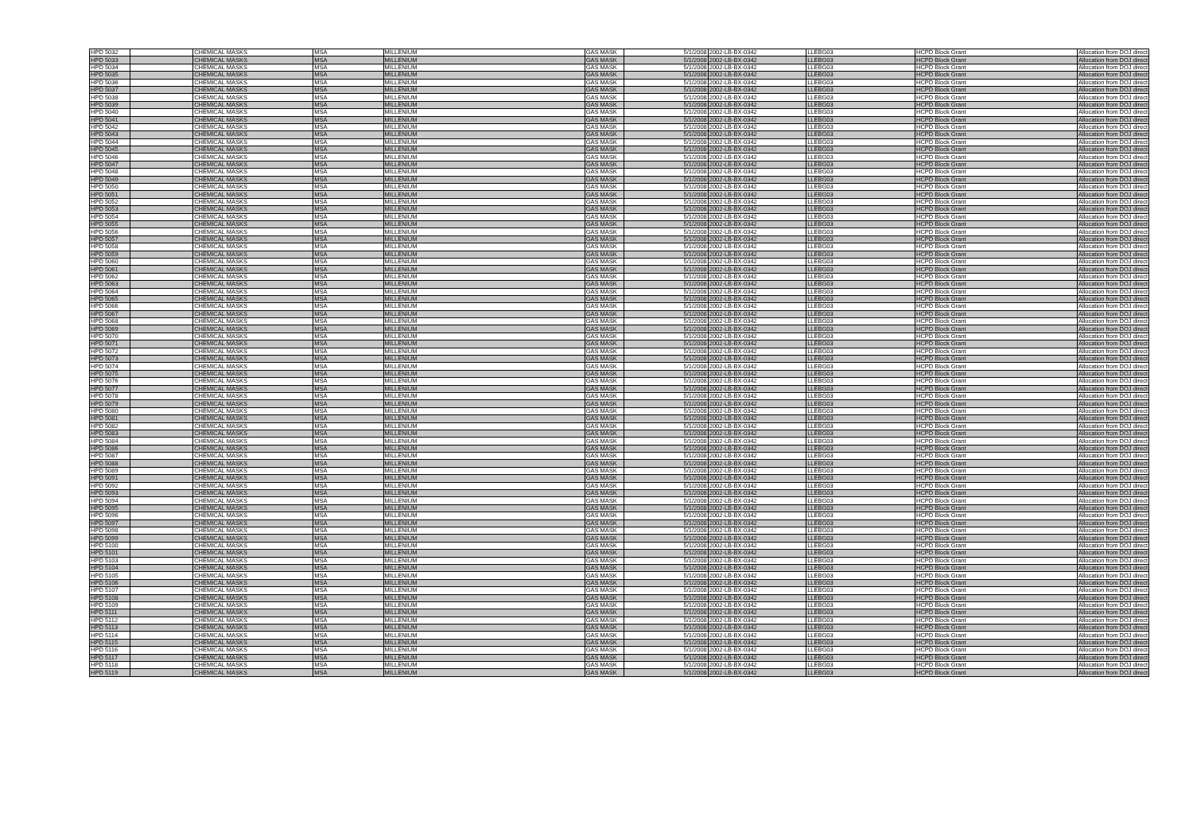| HPD 5032 | | CHEMICAL MASKS | MSA | MILLENIUM | GAS MASK | 5/1/2008 | 2002-LB-BX-0342 | LLEBG03 | HCPD Block Grant | Allocation from DOJ direct |
| HPD 5033 | | CHEMICAL MASKS | MSA | MILLENIUM | GAS MASK | 5/1/2008 | 2002-LB-BX-0342 | LLEBG03 | HCPD Block Grant | Allocation from DOJ direct |
| HPD 5034 | | CHEMICAL MASKS | MSA | MILLENIUM | GAS MASK | 5/1/2008 | 2002-LB-BX-0342 | LLEBG03 | HCPD Block Grant | Allocation from DOJ direct |
| HPD 5035 | | CHEMICAL MASKS | MSA | MILLENIUM | GAS MASK | 5/1/2008 | 2002-LB-BX-0342 | LLEBG03 | HCPD Block Grant | Allocation from DOJ direct |
| HPD 5036 | | CHEMICAL MASKS | MSA | MILLENIUM | GAS MASK | 5/1/2008 | 2002-LB-BX-0342 | LLEBG03 | HCPD Block Grant | Allocation from DOJ direct |
| HPD 5037 | | CHEMICAL MASKS | MSA | MILLENIUM | GAS MASK | 5/1/2008 | 2002-LB-BX-0342 | LLEBG03 | HCPD Block Grant | Allocation from DOJ direct |
| HPD 5038 | | CHEMICAL MASKS | MSA | MILLENIUM | GAS MASK | 5/1/2008 | 2002-LB-BX-0342 | LLEBG03 | HCPD Block Grant | Allocation from DOJ direct |
| HPD 5039 | | CHEMICAL MASKS | MSA | MILLENIUM | GAS MASK | 5/1/2008 | 2002-LB-BX-0342 | LLEBG03 | HCPD Block Grant | Allocation from DOJ direct |
| HPD 5040 | | CHEMICAL MASKS | MSA | MILLENIUM | GAS MASK | 5/1/2008 | 2002-LB-BX-0342 | LLEBG03 | HCPD Block Grant | Allocation from DOJ direct |
| HPD 5041 | | CHEMICAL MASKS | MSA | MILLENIUM | GAS MASK | 5/1/2008 | 2002-LB-BX-0342 | LLEBG03 | HCPD Block Grant | Allocation from DOJ direct |
| HPD 5042 | | CHEMICAL MASKS | MSA | MILLENIUM | GAS MASK | 5/1/2008 | 2002-LB-BX-0342 | LLEBG03 | HCPD Block Grant | Allocation from DOJ direct |
| HPD 5043 | | CHEMICAL MASKS | MSA | MILLENIUM | GAS MASK | 5/1/2008 | 2002-LB-BX-0342 | LLEBG03 | HCPD Block Grant | Allocation from DOJ direct |
| HPD 5044 | | CHEMICAL MASKS | MSA | MILLENIUM | GAS MASK | 5/1/2008 | 2002-LB-BX-0342 | LLEBG03 | HCPD Block Grant | Allocation from DOJ direct |
| HPD 5045 | | CHEMICAL MASKS | MSA | MILLENIUM | GAS MASK | 5/1/2008 | 2002-LB-BX-0342 | LLEBG03 | HCPD Block Grant | Allocation from DOJ direct |
| HPD 5046 | | CHEMICAL MASKS | MSA | MILLENIUM | GAS MASK | 5/1/2008 | 2002-LB-BX-0342 | LLEBG03 | HCPD Block Grant | Allocation from DOJ direct |
| HPD 5047 | | CHEMICAL MASKS | MSA | MILLENIUM | GAS MASK | 5/1/2008 | 2002-LB-BX-0342 | LLEBG03 | HCPD Block Grant | Allocation from DOJ direct |
| HPD 5048 | | CHEMICAL MASKS | MSA | MILLENIUM | GAS MASK | 5/1/2008 | 2002-LB-BX-0342 | LLEBG03 | HCPD Block Grant | Allocation from DOJ direct |
| HPD 5049 | | CHEMICAL MASKS | MSA | MILLENIUM | GAS MASK | 5/1/2008 | 2002-LB-BX-0342 | LLEBG03 | HCPD Block Grant | Allocation from DOJ direct |
| HPD 5050 | | CHEMICAL MASKS | MSA | MILLENIUM | GAS MASK | 5/1/2008 | 2002-LB-BX-0342 | LLEBG03 | HCPD Block Grant | Allocation from DOJ direct |
| HPD 5051 | | CHEMICAL MASKS | MSA | MILLENIUM | GAS MASK | 5/1/2008 | 2002-LB-BX-0342 | LLEBG03 | HCPD Block Grant | Allocation from DOJ direct |
| HPD 5052 | | CHEMICAL MASKS | MSA | MILLENIUM | GAS MASK | 5/1/2008 | 2002-LB-BX-0342 | LLEBG03 | HCPD Block Grant | Allocation from DOJ direct |
| HPD 5053 | | CHEMICAL MASKS | MSA | MILLENIUM | GAS MASK | 5/1/2008 | 2002-LB-BX-0342 | LLEBG03 | HCPD Block Grant | Allocation from DOJ direct |
| HPD 5054 | | CHEMICAL MASKS | MSA | MILLENIUM | GAS MASK | 5/1/2008 | 2002-LB-BX-0342 | LLEBG03 | HCPD Block Grant | Allocation from DOJ direct |
| HPD 5055 | | CHEMICAL MASKS | MSA | MILLENIUM | GAS MASK | 5/1/2008 | 2002-LB-BX-0342 | LLEBG03 | HCPD Block Grant | Allocation from DOJ direct |
| HPD 5056 | | CHEMICAL MASKS | MSA | MILLENIUM | GAS MASK | 5/1/2008 | 2002-LB-BX-0342 | LLEBG03 | HCPD Block Grant | Allocation from DOJ direct |
| HPD 5057 | | CHEMICAL MASKS | MSA | MILLENIUM | GAS MASK | 5/1/2008 | 2002-LB-BX-0342 | LLEBG03 | HCPD Block Grant | Allocation from DOJ direct |
| HPD 5058 | | CHEMICAL MASKS | MSA | MILLENIUM | GAS MASK | 5/1/2008 | 2002-LB-BX-0342 | LLEBG03 | HCPD Block Grant | Allocation from DOJ direct |
| HPD 5059 | | CHEMICAL MASKS | MSA | MILLENIUM | GAS MASK | 5/1/2008 | 2002-LB-BX-0342 | LLEBG03 | HCPD Block Grant | Allocation from DOJ direct |
| HPD 5060 | | CHEMICAL MASKS | MSA | MILLENIUM | GAS MASK | 5/1/2008 | 2002-LB-BX-0342 | LLEBG03 | HCPD Block Grant | Allocation from DOJ direct |
| HPD 5061 | | CHEMICAL MASKS | MSA | MILLENIUM | GAS MASK | 5/1/2008 | 2002-LB-BX-0342 | LLEBG03 | HCPD Block Grant | Allocation from DOJ direct |
| HPD 5062 | | CHEMICAL MASKS | MSA | MILLENIUM | GAS MASK | 5/1/2008 | 2002-LB-BX-0342 | LLEBG03 | HCPD Block Grant | Allocation from DOJ direct |
| HPD 5063 | | CHEMICAL MASKS | MSA | MILLENIUM | GAS MASK | 5/1/2008 | 2002-LB-BX-0342 | LLEBG03 | HCPD Block Grant | Allocation from DOJ direct |
| HPD 5064 | | CHEMICAL MASKS | MSA | MILLENIUM | GAS MASK | 5/1/2008 | 2002-LB-BX-0342 | LLEBG03 | HCPD Block Grant | Allocation from DOJ direct |
| HPD 5065 | | CHEMICAL MASKS | MSA | MILLENIUM | GAS MASK | 5/1/2008 | 2002-LB-BX-0342 | LLEBG03 | HCPD Block Grant | Allocation from DOJ direct |
| HPD 5066 | | CHEMICAL MASKS | MSA | MILLENIUM | GAS MASK | 5/1/2008 | 2002-LB-BX-0342 | LLEBG03 | HCPD Block Grant | Allocation from DOJ direct |
| HPD 5067 | | CHEMICAL MASKS | MSA | MILLENIUM | GAS MASK | 5/1/2008 | 2002-LB-BX-0342 | LLEBG03 | HCPD Block Grant | Allocation from DOJ direct |
| HPD 5068 | | CHEMICAL MASKS | MSA | MILLENIUM | GAS MASK | 5/1/2008 | 2002-LB-BX-0342 | LLEBG03 | HCPD Block Grant | Allocation from DOJ direct |
| HPD 5069 | | CHEMICAL MASKS | MSA | MILLENIUM | GAS MASK | 5/1/2008 | 2002-LB-BX-0342 | LLEBG03 | HCPD Block Grant | Allocation from DOJ direct |
| HPD 5070 | | CHEMICAL MASKS | MSA | MILLENIUM | GAS MASK | 5/1/2008 | 2002-LB-BX-0342 | LLEBG03 | HCPD Block Grant | Allocation from DOJ direct |
| HPD 5071 | | CHEMICAL MASKS | MSA | MILLENIUM | GAS MASK | 5/1/2008 | 2002-LB-BX-0342 | LLEBG03 | HCPD Block Grant | Allocation from DOJ direct |
| HPD 5072 | | CHEMICAL MASKS | MSA | MILLENIUM | GAS MASK | 5/1/2008 | 2002-LB-BX-0342 | LLEBG03 | HCPD Block Grant | Allocation from DOJ direct |
| HPD 5073 | | CHEMICAL MASKS | MSA | MILLENIUM | GAS MASK | 5/1/2008 | 2002-LB-BX-0342 | LLEBG03 | HCPD Block Grant | Allocation from DOJ direct |
| HPD 5074 | | CHEMICAL MASKS | MSA | MILLENIUM | GAS MASK | 5/1/2008 | 2002-LB-BX-0342 | LLEBG03 | HCPD Block Grant | Allocation from DOJ direct |
| HPD 5075 | | CHEMICAL MASKS | MSA | MILLENIUM | GAS MASK | 5/1/2008 | 2002-LB-BX-0342 | LLEBG03 | HCPD Block Grant | Allocation from DOJ direct |
| HPD 5076 | | CHEMICAL MASKS | MSA | MILLENIUM | GAS MASK | 5/1/2008 | 2002-LB-BX-0342 | LLEBG03 | HCPD Block Grant | Allocation from DOJ direct |
| HPD 5077 | | CHEMICAL MASKS | MSA | MILLENIUM | GAS MASK | 5/1/2008 | 2002-LB-BX-0342 | LLEBG03 | HCPD Block Grant | Allocation from DOJ direct |
| HPD 5078 | | CHEMICAL MASKS | MSA | MILLENIUM | GAS MASK | 5/1/2008 | 2002-LB-BX-0342 | LLEBG03 | HCPD Block Grant | Allocation from DOJ direct |
| HPD 5079 | | CHEMICAL MASKS | MSA | MILLENIUM | GAS MASK | 5/1/2008 | 2002-LB-BX-0342 | LLEBG03 | HCPD Block Grant | Allocation from DOJ direct |
| HPD 5080 | | CHEMICAL MASKS | MSA | MILLENIUM | GAS MASK | 5/1/2008 | 2002-LB-BX-0342 | LLEBG03 | HCPD Block Grant | Allocation from DOJ direct |
| HPD 5081 | | CHEMICAL MASKS | MSA | MILLENIUM | GAS MASK | 5/1/2008 | 2002-LB-BX-0342 | LLEBG03 | HCPD Block Grant | Allocation from DOJ direct |
| HPD 5082 | | CHEMICAL MASKS | MSA | MILLENIUM | GAS MASK | 5/1/2008 | 2002-LB-BX-0342 | LLEBG03 | HCPD Block Grant | Allocation from DOJ direct |
| HPD 5083 | | CHEMICAL MASKS | MSA | MILLENIUM | GAS MASK | 5/1/2008 | 2002-LB-BX-0342 | LLEBG03 | HCPD Block Grant | Allocation from DOJ direct |
| HPD 5084 | | CHEMICAL MASKS | MSA | MILLENIUM | GAS MASK | 5/1/2008 | 2002-LB-BX-0342 | LLEBG03 | HCPD Block Grant | Allocation from DOJ direct |
| HPD 5086 | | CHEMICAL MASKS | MSA | MILLENIUM | GAS MASK | 5/1/2008 | 2002-LB-BX-0342 | LLEBG03 | HCPD Block Grant | Allocation from DOJ direct |
| HPD 5087 | | CHEMICAL MASKS | MSA | MILLENIUM | GAS MASK | 5/1/2008 | 2002-LB-BX-0342 | LLEBG03 | HCPD Block Grant | Allocation from DOJ direct |
| HPD 5088 | | CHEMICAL MASKS | MSA | MILLENIUM | GAS MASK | 5/1/2008 | 2002-LB-BX-0342 | LLEBG03 | HCPD Block Grant | Allocation from DOJ direct |
| HPD 5089 | | CHEMICAL MASKS | MSA | MILLENIUM | GAS MASK | 5/1/2008 | 2002-LB-BX-0342 | LLEBG03 | HCPD Block Grant | Allocation from DOJ direct |
| HPD 5091 | | CHEMICAL MASKS | MSA | MILLENIUM | GAS MASK | 5/1/2008 | 2002-LB-BX-0342 | LLEBG03 | HCPD Block Grant | Allocation from DOJ direct |
| HPD 5092 | | CHEMICAL MASKS | MSA | MILLENIUM | GAS MASK | 5/1/2008 | 2002-LB-BX-0342 | LLEBG03 | HCPD Block Grant | Allocation from DOJ direct |
| HPD 5093 | | CHEMICAL MASKS | MSA | MILLENIUM | GAS MASK | 5/1/2008 | 2002-LB-BX-0342 | LLEBG03 | HCPD Block Grant | Allocation from DOJ direct |
| HPD 5094 | | CHEMICAL MASKS | MSA | MILLENIUM | GAS MASK | 5/1/2008 | 2002-LB-BX-0342 | LLEBG03 | HCPD Block Grant | Allocation from DOJ direct |
| HPD 5095 | | CHEMICAL MASKS | MSA | MILLENIUM | GAS MASK | 5/1/2008 | 2002-LB-BX-0342 | LLEBG03 | HCPD Block Grant | Allocation from DOJ direct |
| HPD 5096 | | CHEMICAL MASKS | MSA | MILLENIUM | GAS MASK | 5/1/2008 | 2002-LB-BX-0342 | LLEBG03 | HCPD Block Grant | Allocation from DOJ direct |
| HPD 5097 | | CHEMICAL MASKS | MSA | MILLENIUM | GAS MASK | 5/1/2008 | 2002-LB-BX-0342 | LLEBG03 | HCPD Block Grant | Allocation from DOJ direct |
| HPD 5098 | | CHEMICAL MASKS | MSA | MILLENIUM | GAS MASK | 5/1/2008 | 2002-LB-BX-0342 | LLEBG03 | HCPD Block Grant | Allocation from DOJ direct |
| HPD 5099 | | CHEMICAL MASKS | MSA | MILLENIUM | GAS MASK | 5/1/2008 | 2002-LB-BX-0342 | LLEBG03 | HCPD Block Grant | Allocation from DOJ direct |
| HPD 5100 | | CHEMICAL MASKS | MSA | MILLENIUM | GAS MASK | 5/1/2008 | 2002-LB-BX-0342 | LLEBG03 | HCPD Block Grant | Allocation from DOJ direct |
| HPD 5101 | | CHEMICAL MASKS | MSA | MILLENIUM | GAS MASK | 5/1/2008 | 2002-LB-BX-0342 | LLEBG03 | HCPD Block Grant | Allocation from DOJ direct |
| HPD 5103 | | CHEMICAL MASKS | MSA | MILLENIUM | GAS MASK | 5/1/2008 | 2002-LB-BX-0342 | LLEBG03 | HCPD Block Grant | Allocation from DOJ direct |
| HPD 5104 | | CHEMICAL MASKS | MSA | MILLENIUM | GAS MASK | 5/1/2008 | 2002-LB-BX-0342 | LLEBG03 | HCPD Block Grant | Allocation from DOJ direct |
| HPD 5105 | | CHEMICAL MASKS | MSA | MILLENIUM | GAS MASK | 5/1/2008 | 2002-LB-BX-0342 | LLEBG03 | HCPD Block Grant | Allocation from DOJ direct |
| HPD 5106 | | CHEMICAL MASKS | MSA | MILLENIUM | GAS MASK | 5/1/2008 | 2002-LB-BX-0342 | LLEBG03 | HCPD Block Grant | Allocation from DOJ direct |
| HPD 5107 | | CHEMICAL MASKS | MSA | MILLENIUM | GAS MASK | 5/1/2008 | 2002-LB-BX-0342 | LLEBG03 | HCPD Block Grant | Allocation from DOJ direct |
| HPD 5108 | | CHEMICAL MASKS | MSA | MILLENIUM | GAS MASK | 5/1/2008 | 2002-LB-BX-0342 | LLEBG03 | HCPD Block Grant | Allocation from DOJ direct |
| HPD 5109 | | CHEMICAL MASKS | MSA | MILLENIUM | GAS MASK | 5/1/2008 | 2002-LB-BX-0342 | LLEBG03 | HCPD Block Grant | Allocation from DOJ direct |
| HPD 5111 | | CHEMICAL MASKS | MSA | MILLENIUM | GAS MASK | 5/1/2008 | 2002-LB-BX-0342 | LLEBG03 | HCPD Block Grant | Allocation from DOJ direct |
| HPD 5112 | | CHEMICAL MASKS | MSA | MILLENIUM | GAS MASK | 5/1/2008 | 2002-LB-BX-0342 | LLEBG03 | HCPD Block Grant | Allocation from DOJ direct |
| HPD 5113 | | CHEMICAL MASKS | MSA | MILLENIUM | GAS MASK | 5/1/2008 | 2002-LB-BX-0342 | LLEBG03 | HCPD Block Grant | Allocation from DOJ direct |
| HPD 5114 | | CHEMICAL MASKS | MSA | MILLENIUM | GAS MASK | 5/1/2008 | 2002-LB-BX-0342 | LLEBG03 | HCPD Block Grant | Allocation from DOJ direct |
| HPD 5115 | | CHEMICAL MASKS | MSA | MILLENIUM | GAS MASK | 5/1/2008 | 2002-LB-BX-0342 | LLEBG03 | HCPD Block Grant | Allocation from DOJ direct |
| HPD 5116 | | CHEMICAL MASKS | MSA | MILLENIUM | GAS MASK | 5/1/2008 | 2002-LB-BX-0342 | LLEBG03 | HCPD Block Grant | Allocation from DOJ direct |
| HPD 5117 | | CHEMICAL MASKS | MSA | MILLENIUM | GAS MASK | 5/1/2008 | 2002-LB-BX-0342 | LLEBG03 | HCPD Block Grant | Allocation from DOJ direct |
| HPD 5118 | | CHEMICAL MASKS | MSA | MILLENIUM | GAS MASK | 5/1/2008 | 2002-LB-BX-0342 | LLEBG03 | HCPD Block Grant | Allocation from DOJ direct |
| HPD 5119 | | CHEMICAL MASKS | MSA | MILLENIUM | GAS MASK | 5/1/2008 | 2002-LB-BX-0342 | LLEBG03 | HCPD Block Grant | Allocation from DOJ direct |